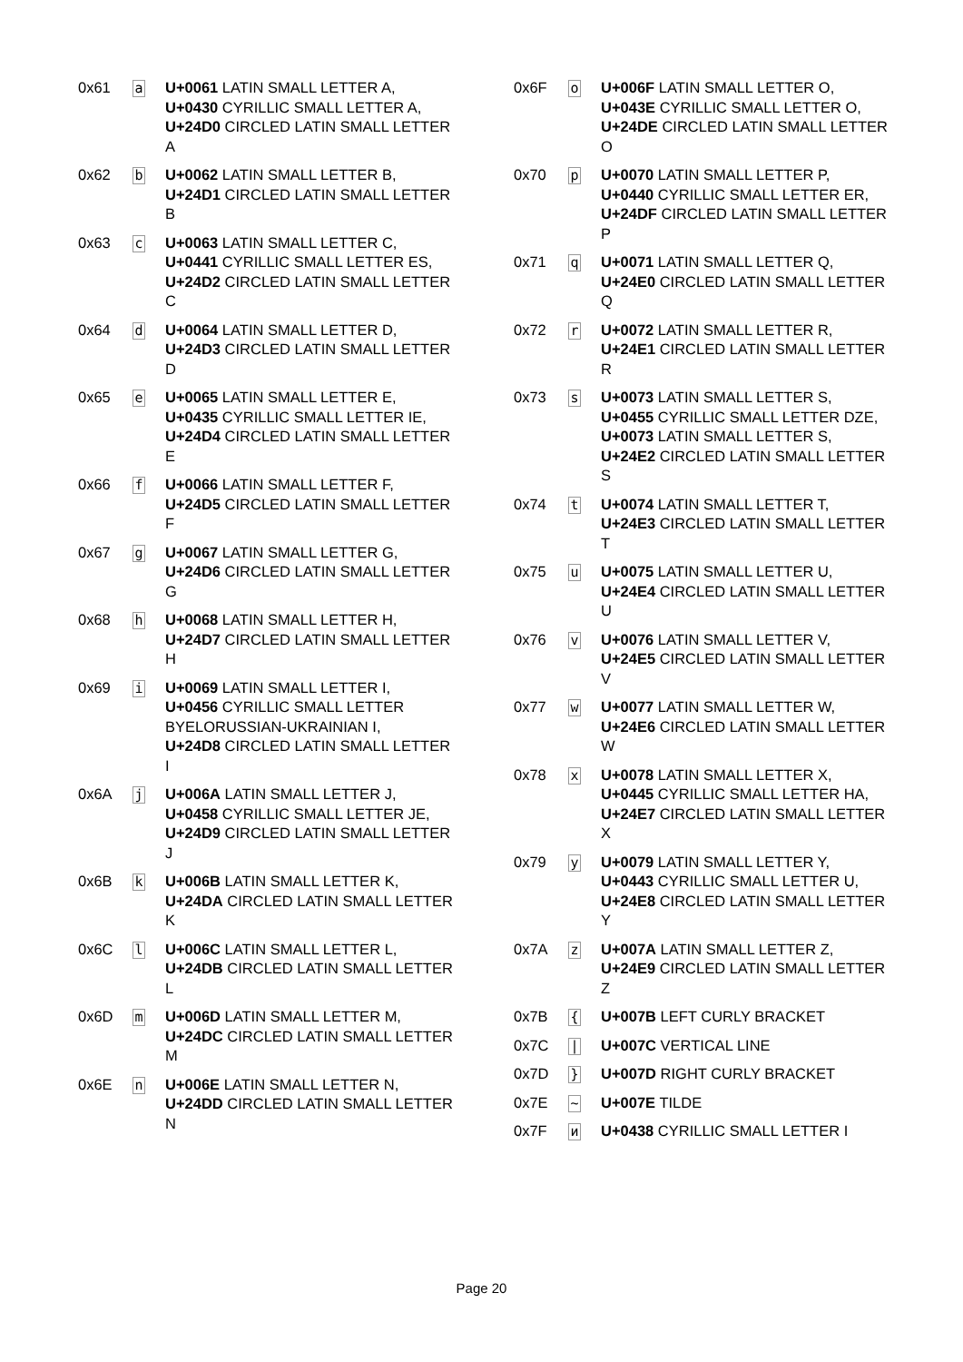| 0x61 | a | U+0061 LATIN SMALL LETTER A, U+0430 CYRILLIC SMALL LETTER A, U+24D0 CIRCLED LATIN SMALL LETTER A |
| 0x62 | b | U+0062 LATIN SMALL LETTER B, U+24D1 CIRCLED LATIN SMALL LETTER B |
| 0x63 | c | U+0063 LATIN SMALL LETTER C, U+0441 CYRILLIC SMALL LETTER ES, U+24D2 CIRCLED LATIN SMALL LETTER C |
| 0x64 | d | U+0064 LATIN SMALL LETTER D, U+24D3 CIRCLED LATIN SMALL LETTER D |
| 0x65 | e | U+0065 LATIN SMALL LETTER E, U+0435 CYRILLIC SMALL LETTER IE, U+24D4 CIRCLED LATIN SMALL LETTER E |
| 0x66 | f | U+0066 LATIN SMALL LETTER F, U+24D5 CIRCLED LATIN SMALL LETTER F |
| 0x67 | g | U+0067 LATIN SMALL LETTER G, U+24D6 CIRCLED LATIN SMALL LETTER G |
| 0x68 | h | U+0068 LATIN SMALL LETTER H, U+24D7 CIRCLED LATIN SMALL LETTER H |
| 0x69 | i | U+0069 LATIN SMALL LETTER I, U+0456 CYRILLIC SMALL LETTER BYELORUSSIAN-UKRAINIAN I, U+24D8 CIRCLED LATIN SMALL LETTER I |
| 0x6A | j | U+006A LATIN SMALL LETTER J, U+0458 CYRILLIC SMALL LETTER JE, U+24D9 CIRCLED LATIN SMALL LETTER J |
| 0x6B | k | U+006B LATIN SMALL LETTER K, U+24DA CIRCLED LATIN SMALL LETTER K |
| 0x6C | l | U+006C LATIN SMALL LETTER L, U+24DB CIRCLED LATIN SMALL LETTER L |
| 0x6D | m | U+006D LATIN SMALL LETTER M, U+24DC CIRCLED LATIN SMALL LETTER M |
| 0x6E | n | U+006E LATIN SMALL LETTER N, U+24DD CIRCLED LATIN SMALL LETTER N |
| 0x6F | o | U+006F LATIN SMALL LETTER O, U+043E CYRILLIC SMALL LETTER O, U+24DE CIRCLED LATIN SMALL LETTER O |
| 0x70 | p | U+0070 LATIN SMALL LETTER P, U+0440 CYRILLIC SMALL LETTER ER, U+24DF CIRCLED LATIN SMALL LETTER P |
| 0x71 | q | U+0071 LATIN SMALL LETTER Q, U+24E0 CIRCLED LATIN SMALL LETTER Q |
| 0x72 | r | U+0072 LATIN SMALL LETTER R, U+24E1 CIRCLED LATIN SMALL LETTER R |
| 0x73 | s | U+0073 LATIN SMALL LETTER S, U+0455 CYRILLIC SMALL LETTER DZE, U+0073 LATIN SMALL LETTER S, U+24E2 CIRCLED LATIN SMALL LETTER S |
| 0x74 | t | U+0074 LATIN SMALL LETTER T, U+24E3 CIRCLED LATIN SMALL LETTER T |
| 0x75 | u | U+0075 LATIN SMALL LETTER U, U+24E4 CIRCLED LATIN SMALL LETTER U |
| 0x76 | v | U+0076 LATIN SMALL LETTER V, U+24E5 CIRCLED LATIN SMALL LETTER V |
| 0x77 | w | U+0077 LATIN SMALL LETTER W, U+24E6 CIRCLED LATIN SMALL LETTER W |
| 0x78 | x | U+0078 LATIN SMALL LETTER X, U+0445 CYRILLIC SMALL LETTER HA, U+24E7 CIRCLED LATIN SMALL LETTER X |
| 0x79 | y | U+0079 LATIN SMALL LETTER Y, U+0443 CYRILLIC SMALL LETTER U, U+24E8 CIRCLED LATIN SMALL LETTER Y |
| 0x7A | z | U+007A LATIN SMALL LETTER Z, U+24E9 CIRCLED LATIN SMALL LETTER Z |
| 0x7B | { | U+007B LEFT CURLY BRACKET |
| 0x7C | / | U+007C VERTICAL LINE |
| 0x7D | } | U+007D RIGHT CURLY BRACKET |
| 0x7E | ~ | U+007E TILDE |
| 0x7F | и | U+0438 CYRILLIC SMALL LETTER I |
Page 20